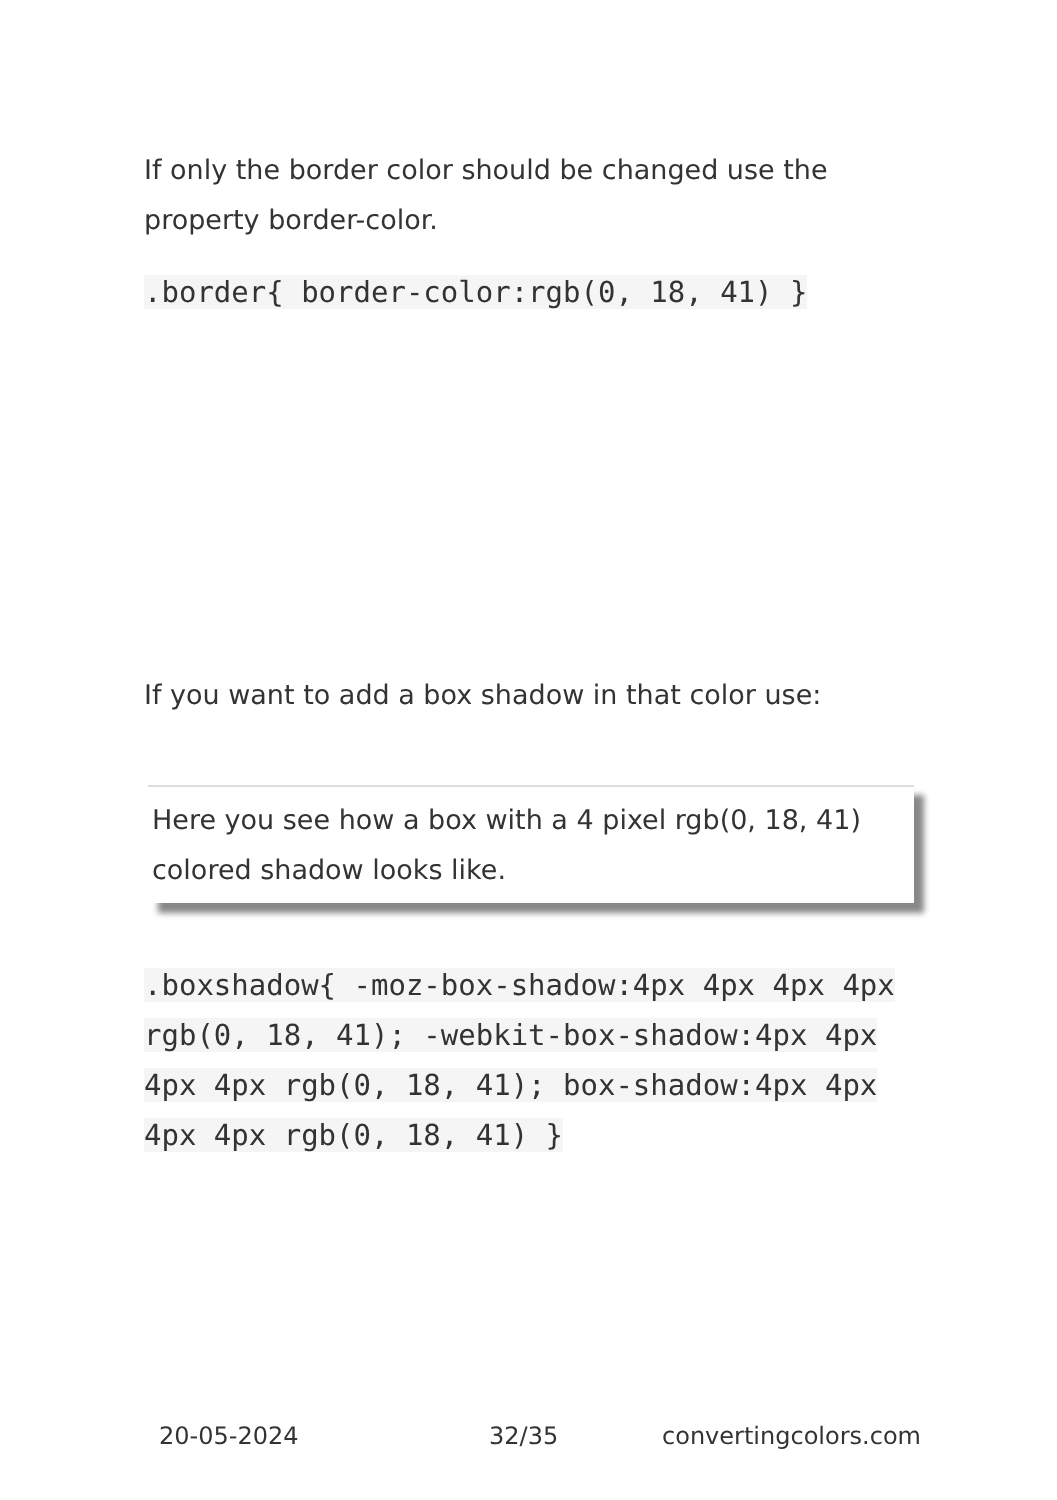If only the border color should be changed use the property border-color.
.border{ border-color:rgb(0, 18, 41) }
If you want to add a box shadow in that color use:
Here you see how a box with a 4 pixel rgb(0, 18, 41) colored shadow looks like.
.boxshadow{ -moz-box-shadow:4px 4px 4px 4px rgb(0, 18, 41); -webkit-box-shadow:4px 4px 4px 4px rgb(0, 18, 41); box-shadow:4px 4px 4px 4px rgb(0, 18, 41) }
20-05-2024 32/35 convertingcolors.com